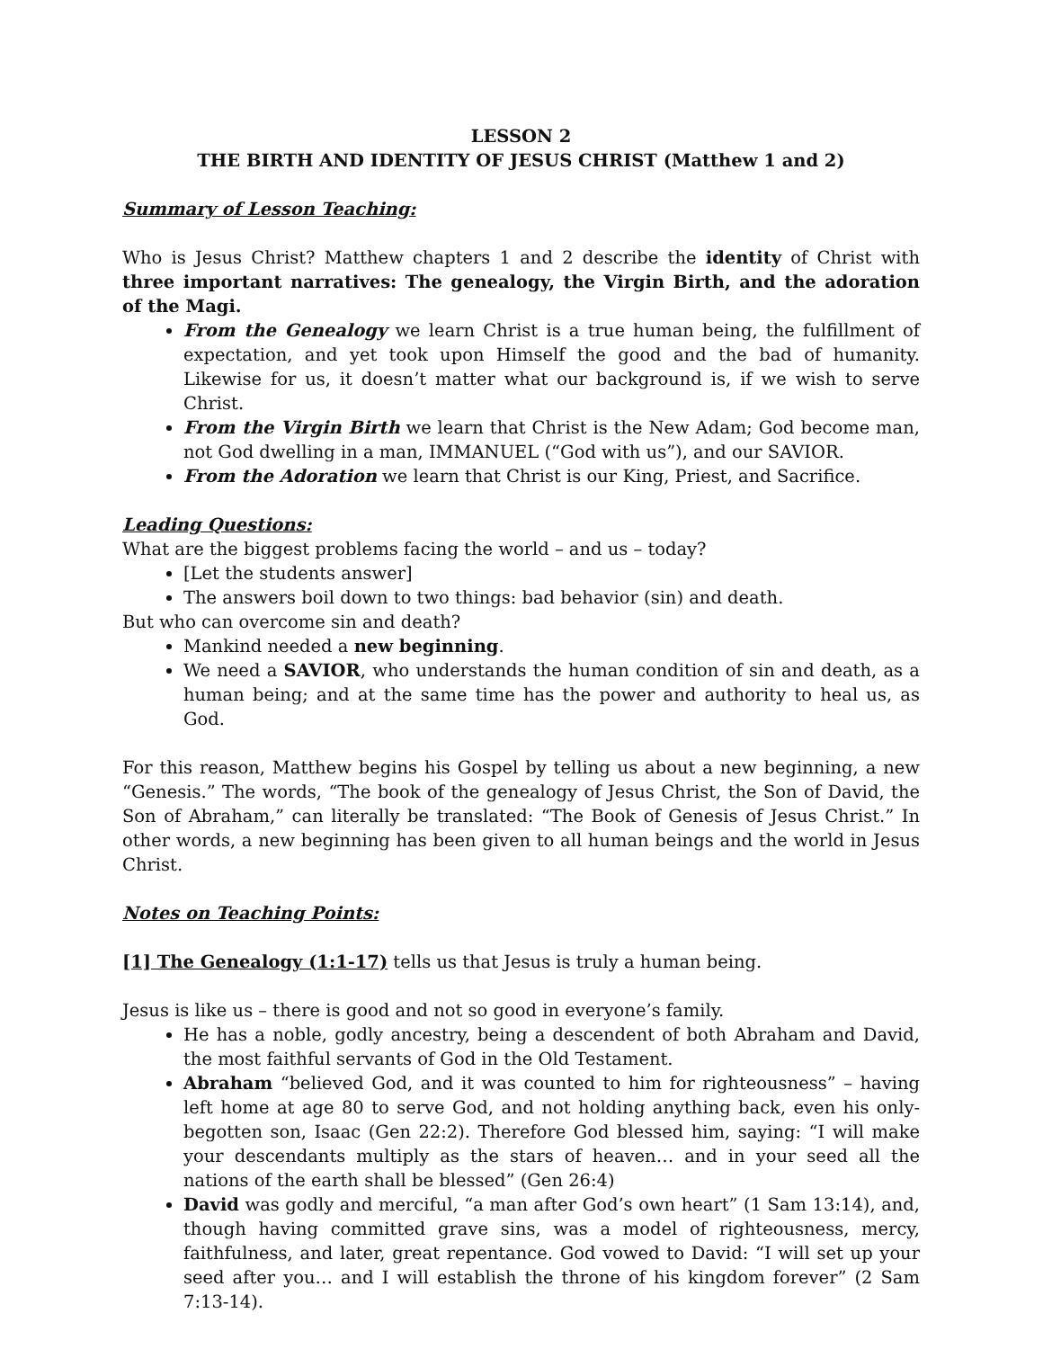LESSON 2
THE BIRTH AND IDENTITY OF JESUS CHRIST (Matthew 1 and 2)
Summary of Lesson Teaching:
Who is Jesus Christ? Matthew chapters 1 and 2 describe the identity of Christ with three important narratives: The genealogy, the Virgin Birth, and the adoration of the Magi.
From the Genealogy we learn Christ is a true human being, the fulfillment of expectation, and yet took upon Himself the good and the bad of humanity. Likewise for us, it doesn’t matter what our background is, if we wish to serve Christ.
From the Virgin Birth we learn that Christ is the New Adam; God become man, not God dwelling in a man, IMMANUEL (“God with us”), and our SAVIOR.
From the Adoration we learn that Christ is our King, Priest, and Sacrifice.
Leading Questions:
What are the biggest problems facing the world – and us – today?
[Let the students answer]
The answers boil down to two things: bad behavior (sin) and death.
But who can overcome sin and death?
Mankind needed a new beginning.
We need a SAVIOR, who understands the human condition of sin and death, as a human being; and at the same time has the power and authority to heal us, as God.
For this reason, Matthew begins his Gospel by telling us about a new beginning, a new “Genesis.” The words, “The book of the genealogy of Jesus Christ, the Son of David, the Son of Abraham,” can literally be translated: “The Book of Genesis of Jesus Christ.” In other words, a new beginning has been given to all human beings and the world in Jesus Christ.
Notes on Teaching Points:
[1] The Genealogy (1:1-17) tells us that Jesus is truly a human being.
Jesus is like us – there is good and not so good in everyone’s family.
He has a noble, godly ancestry, being a descendent of both Abraham and David, the most faithful servants of God in the Old Testament.
Abraham “believed God, and it was counted to him for righteousness” – having left home at age 80 to serve God, and not holding anything back, even his only-begotten son, Isaac (Gen 22:2). Therefore God blessed him, saying: “I will make your descendants multiply as the stars of heaven… and in your seed all the nations of the earth shall be blessed” (Gen 26:4)
David was godly and merciful, “a man after God’s own heart” (1 Sam 13:14), and, though having committed grave sins, was a model of righteousness, mercy, faithfulness, and later, great repentance. God vowed to David: “I will set up your seed after you… and I will establish the throne of his kingdom forever” (2 Sam 7:13-14).